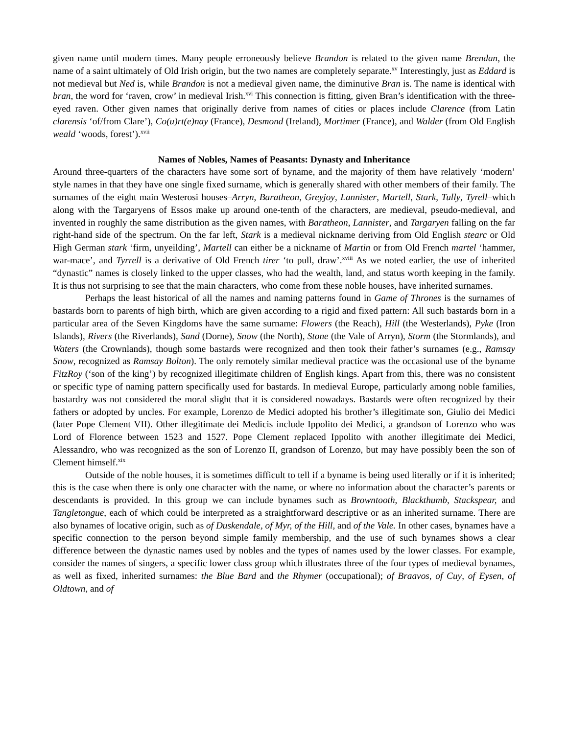given name until modern times. Many people erroneously believe Brandon is related to the given name Brendan, the name of a saint ultimately of Old Irish origin, but the two names are completely separate.<sup>xv</sup> Interestingly, just as Eddard is not medieval but Ned is, while Brandon is not a medieval given name, the diminutive Bran is. The name is identical with bran, the word for ‘raven, crow’ in medieval Irish.<sup>xvi</sup> This connection is fitting, given Bran’s identification with the three-eyed raven. Other given names that originally derive from names of cities or places include Clarence (from Latin clarensis ‘of/from Clare’), Co(u)rt(e)nay (France), Desmond (Ireland), Mortimer (France), and Walder (from Old English weald ‘woods, forest’).<sup>xvii</sup>
Names of Nobles, Names of Peasants: Dynasty and Inheritance
Around three-quarters of the characters have some sort of byname, and the majority of them have relatively ‘modern’ style names in that they have one single fixed surname, which is generally shared with other members of their family. The surnames of the eight main Westerosi houses–Arryn, Baratheon, Greyjoy, Lannister, Martell, Stark, Tully, Tyrell–which along with the Targaryens of Essos make up around one-tenth of the characters, are medieval, pseudo-medieval, and invented in roughly the same distribution as the given names, with Baratheon, Lannister, and Targaryen falling on the far right-hand side of the spectrum. On the far left, Stark is a medieval nickname deriving from Old English stearc or Old High German stark ‘firm, unyeilding’, Martell can either be a nickname of Martin or from Old French martel ‘hammer, war-mace’, and Tyrrell is a derivative of Old French tirer ‘to pull, draw’.<sup>xviii</sup> As we noted earlier, the use of inherited “dynastic” names is closely linked to the upper classes, who had the wealth, land, and status worth keeping in the family. It is thus not surprising to see that the main characters, who come from these noble houses, have inherited surnames.
Perhaps the least historical of all the names and naming patterns found in Game of Thrones is the surnames of bastards born to parents of high birth, which are given according to a rigid and fixed pattern: All such bastards born in a particular area of the Seven Kingdoms have the same surname: Flowers (the Reach), Hill (the Westerlands), Pyke (Iron Islands), Rivers (the Riverlands), Sand (Dorne), Snow (the North), Stone (the Vale of Arryn), Storm (the Stormlands), and Waters (the Crownlands), though some bastards were recognized and then took their father’s surnames (e.g., Ramsay Snow, recognized as Ramsay Bolton). The only remotely similar medieval practice was the occasional use of the byname FitzRoy (‘son of the king’) by recognized illegitimate children of English kings. Apart from this, there was no consistent or specific type of naming pattern specifically used for bastards. In medieval Europe, particularly among noble families, bastardry was not considered the moral slight that it is considered nowadays. Bastards were often recognized by their fathers or adopted by uncles. For example, Lorenzo de Medici adopted his brother’s illegitimate son, Giulio dei Medici (later Pope Clement VII). Other illegitimate dei Medicis include Ippolito dei Medici, a grandson of Lorenzo who was Lord of Florence between 1523 and 1527. Pope Clement replaced Ippolito with another illegitimate dei Medici, Alessandro, who was recognized as the son of Lorenzo II, grandson of Lorenzo, but may have possibly been the son of Clement himself.<sup>xix</sup>
Outside of the noble houses, it is sometimes difficult to tell if a byname is being used literally or if it is inherited; this is the case when there is only one character with the name, or where no information about the character’s parents or descendants is provided. In this group we can include bynames such as Browntooth, Blackthumb, Stackspear, and Tangletongue, each of which could be interpreted as a straightforward descriptive or as an inherited surname. There are also bynames of locative origin, such as of Duskendale, of Myr, of the Hill, and of the Vale. In other cases, bynames have a specific connection to the person beyond simple family membership, and the use of such bynames shows a clear difference between the dynastic names used by nobles and the types of names used by the lower classes. For example, consider the names of singers, a specific lower class group which illustrates three of the four types of medieval bynames, as well as fixed, inherited surnames: the Blue Bard and the Rhymer (occupational); of Braavos, of Cuy, of Eysen, of Oldtown, and of